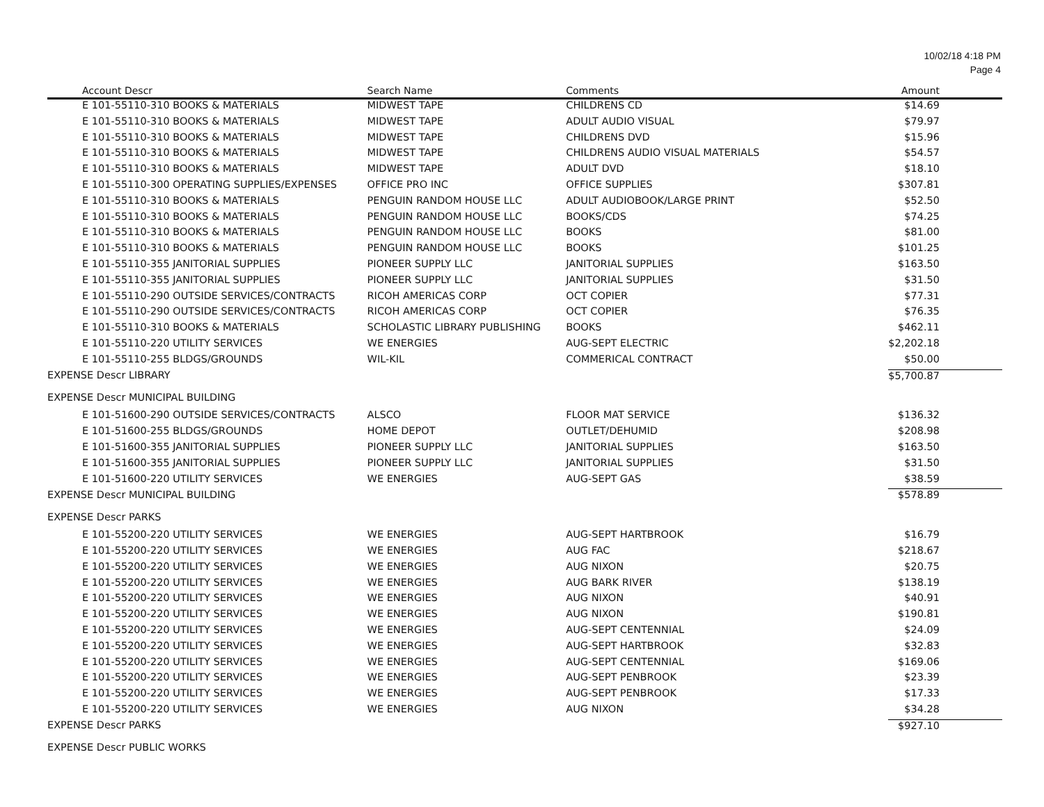10/02/18 4:18 PM
Page 4
| Account Descr | Search Name | Comments | Amount |
| --- | --- | --- | --- |
| E 101-55110-310 BOOKS & MATERIALS | MIDWEST TAPE | CHILDRENS CD | $14.69 |
| E 101-55110-310 BOOKS & MATERIALS | MIDWEST TAPE | ADULT AUDIO VISUAL | $79.97 |
| E 101-55110-310 BOOKS & MATERIALS | MIDWEST TAPE | CHILDRENS DVD | $15.96 |
| E 101-55110-310 BOOKS & MATERIALS | MIDWEST TAPE | CHILDRENS AUDIO VISUAL MATERIALS | $54.57 |
| E 101-55110-310 BOOKS & MATERIALS | MIDWEST TAPE | ADULT DVD | $18.10 |
| E 101-55110-300 OPERATING SUPPLIES/EXPENSES | OFFICE PRO INC | OFFICE SUPPLIES | $307.81 |
| E 101-55110-310 BOOKS & MATERIALS | PENGUIN RANDOM HOUSE LLC | ADULT AUDIOBOOK/LARGE PRINT | $52.50 |
| E 101-55110-310 BOOKS & MATERIALS | PENGUIN RANDOM HOUSE LLC | BOOKS/CDS | $74.25 |
| E 101-55110-310 BOOKS & MATERIALS | PENGUIN RANDOM HOUSE LLC | BOOKS | $81.00 |
| E 101-55110-310 BOOKS & MATERIALS | PENGUIN RANDOM HOUSE LLC | BOOKS | $101.25 |
| E 101-55110-355 JANITORIAL SUPPLIES | PIONEER SUPPLY LLC | JANITORIAL SUPPLIES | $163.50 |
| E 101-55110-355 JANITORIAL SUPPLIES | PIONEER SUPPLY LLC | JANITORIAL SUPPLIES | $31.50 |
| E 101-55110-290 OUTSIDE SERVICES/CONTRACTS | RICOH AMERICAS CORP | OCT COPIER | $77.31 |
| E 101-55110-290 OUTSIDE SERVICES/CONTRACTS | RICOH AMERICAS CORP | OCT COPIER | $76.35 |
| E 101-55110-310 BOOKS & MATERIALS | SCHOLASTIC LIBRARY PUBLISHING | BOOKS | $462.11 |
| E 101-55110-220 UTILITY SERVICES | WE ENERGIES | AUG-SEPT ELECTRIC | $2,202.18 |
| E 101-55110-255 BLDGS/GROUNDS | WIL-KIL | COMMERICAL CONTRACT | $50.00 |
| EXPENSE Descr LIBRARY | | | $5,700.87 |
| EXPENSE Descr MUNICIPAL BUILDING | | | |
| E 101-51600-290 OUTSIDE SERVICES/CONTRACTS | ALSCO | FLOOR MAT SERVICE | $136.32 |
| E 101-51600-255 BLDGS/GROUNDS | HOME DEPOT | OUTLET/DEHUMID | $208.98 |
| E 101-51600-355 JANITORIAL SUPPLIES | PIONEER SUPPLY LLC | JANITORIAL SUPPLIES | $163.50 |
| E 101-51600-355 JANITORIAL SUPPLIES | PIONEER SUPPLY LLC | JANITORIAL SUPPLIES | $31.50 |
| E 101-51600-220 UTILITY SERVICES | WE ENERGIES | AUG-SEPT GAS | $38.59 |
| EXPENSE Descr MUNICIPAL BUILDING | | | $578.89 |
| EXPENSE Descr PARKS | | | |
| E 101-55200-220 UTILITY SERVICES | WE ENERGIES | AUG-SEPT HARTBROOK | $16.79 |
| E 101-55200-220 UTILITY SERVICES | WE ENERGIES | AUG FAC | $218.67 |
| E 101-55200-220 UTILITY SERVICES | WE ENERGIES | AUG NIXON | $20.75 |
| E 101-55200-220 UTILITY SERVICES | WE ENERGIES | AUG BARK RIVER | $138.19 |
| E 101-55200-220 UTILITY SERVICES | WE ENERGIES | AUG NIXON | $40.91 |
| E 101-55200-220 UTILITY SERVICES | WE ENERGIES | AUG NIXON | $190.81 |
| E 101-55200-220 UTILITY SERVICES | WE ENERGIES | AUG-SEPT CENTENNIAL | $24.09 |
| E 101-55200-220 UTILITY SERVICES | WE ENERGIES | AUG-SEPT HARTBROOK | $32.83 |
| E 101-55200-220 UTILITY SERVICES | WE ENERGIES | AUG-SEPT CENTENNIAL | $169.06 |
| E 101-55200-220 UTILITY SERVICES | WE ENERGIES | AUG-SEPT PENBROOK | $23.39 |
| E 101-55200-220 UTILITY SERVICES | WE ENERGIES | AUG-SEPT PENBROOK | $17.33 |
| E 101-55200-220 UTILITY SERVICES | WE ENERGIES | AUG NIXON | $34.28 |
| EXPENSE Descr PARKS | | | $927.10 |
| EXPENSE Descr PUBLIC WORKS | | | |